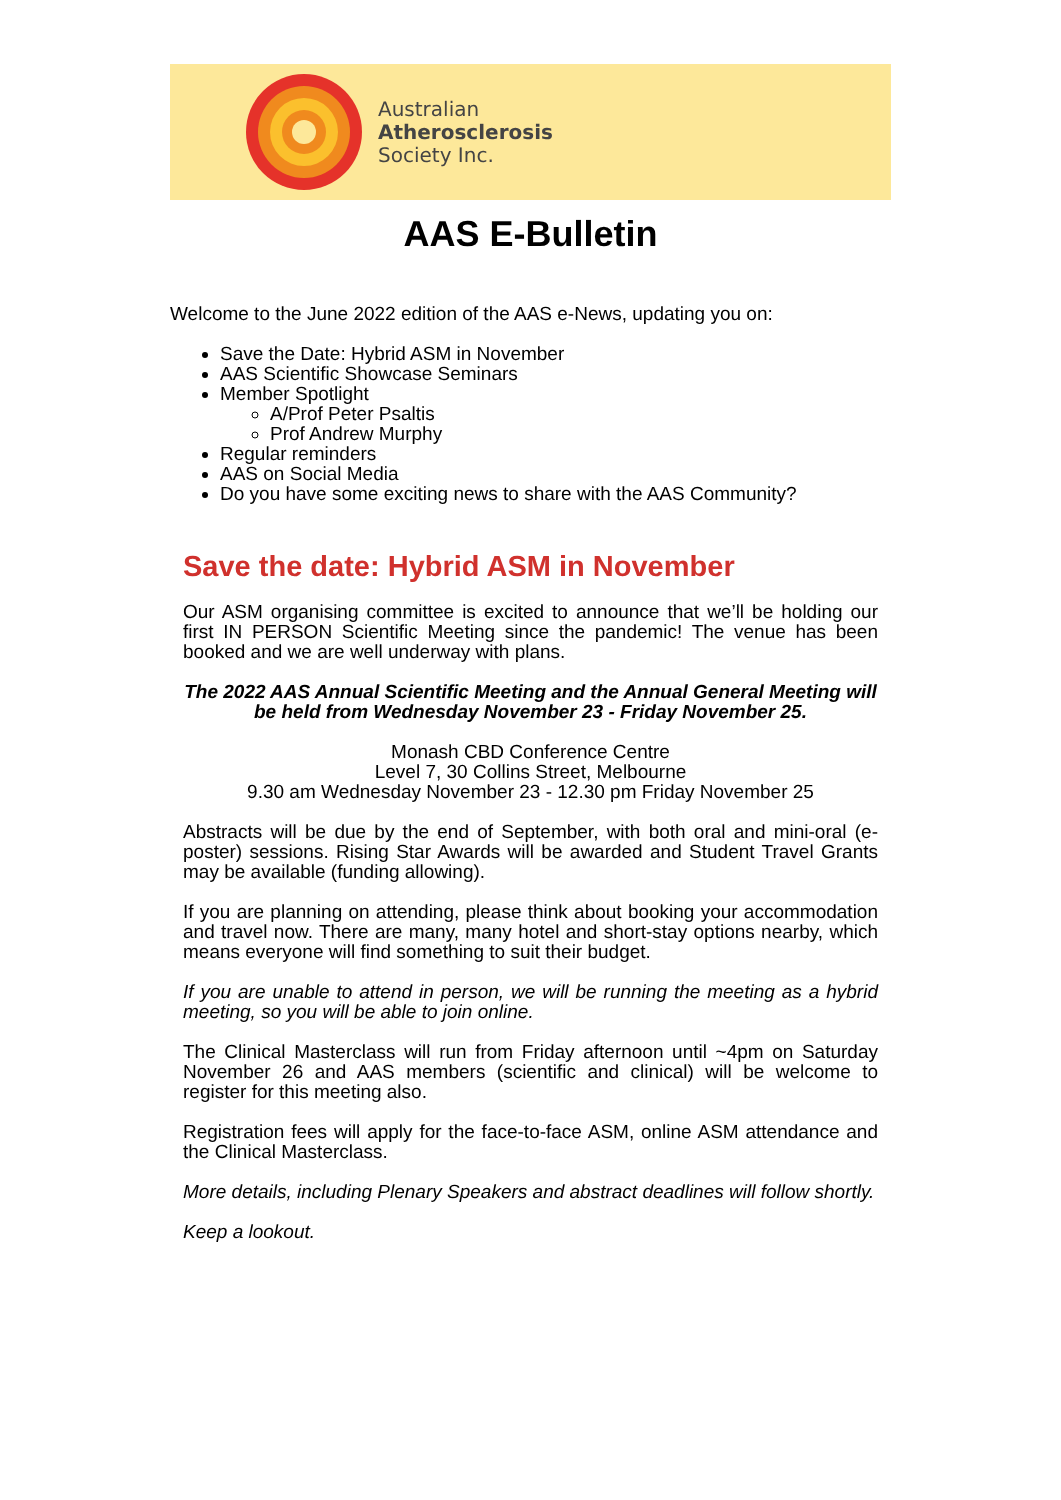Australian
Atherosclerosis
Society Inc.
AAS E-Bulletin
Welcome to the June 2022 edition of the AAS e-News, updating you on:
Save the Date: Hybrid ASM in November
AAS Scientific Showcase Seminars
Member Spotlight
A/Prof Peter Psaltis
Prof Andrew Murphy
Regular reminders
AAS on Social Media
Do you have some exciting news to share with the AAS Community?
Save the date: Hybrid ASM in November
Our ASM organising committee is excited to announce that we’ll be holding our first IN PERSON Scientific Meeting since the pandemic! The venue has been booked and we are well underway with plans.
The 2022 AAS Annual Scientific Meeting and the Annual General Meeting will be held from Wednesday November 23 - Friday November 25.
Monash CBD Conference Centre
Level 7, 30 Collins Street, Melbourne
9.30 am Wednesday November 23 - 12.30 pm Friday November 25
Abstracts will be due by the end of September, with both oral and mini-oral (e-poster) sessions. Rising Star Awards will be awarded and Student Travel Grants may be available (funding allowing).
If you are planning on attending, please think about booking your accommodation and travel now. There are many, many hotel and short-stay options nearby, which means everyone will find something to suit their budget.
If you are unable to attend in person, we will be running the meeting as a hybrid meeting, so you will be able to join online.
The Clinical Masterclass will run from Friday afternoon until ~4pm on Saturday November 26 and AAS members (scientific and clinical) will be welcome to register for this meeting also.
Registration fees will apply for the face-to-face ASM, online ASM attendance and the Clinical Masterclass.
More details, including Plenary Speakers and abstract deadlines will follow shortly.
Keep a lookout.